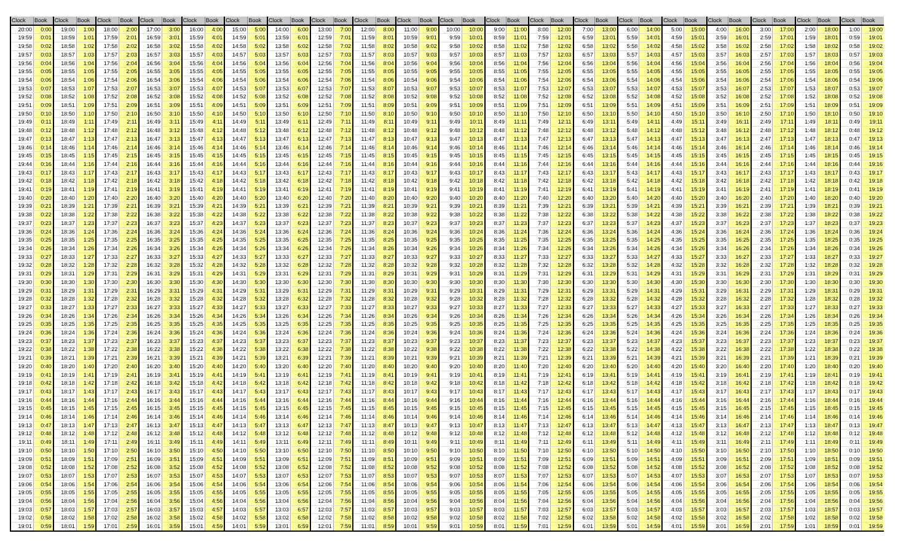| Clock | Book | Clock | Book | Clock | Book | Clock | Book | Clock | Book | Clock | Book | Clock | Book | Clock | Book | Clock | Book | Clock | Book | Clock | Book | Clock | Book | Clock | Book | Clock | Book | Clock | Book | Clock | Book | Clock | Book | Clock | Book | Clock | Book | Clock | Book |
| --- | --- | --- | --- | --- | --- | --- | --- | --- | --- | --- | --- | --- | --- | --- | --- | --- | --- | --- | --- | --- | --- | --- | --- | --- | --- | --- | --- | --- | --- | --- | --- | --- | --- | --- | --- | --- | --- | --- | --- |
| 20:00 | 0:00 | 19:00 | 1:00 | 18:00 | 2:00 | 17:00 | 3:00 | 16:00 | 4:00 | 15:00 | 5:00 | 14:00 | 6:00 | 13:00 | 7:00 | 12:00 | 8:00 | 11:00 | 9:00 | 10:00 | 10:00 | 9:00 | 11:00 | 8:00 | 12:00 | 7:00 | 13:00 | 6:00 | 14:00 | 5:00 | 15:00 | 4:00 | 16:00 | 3:00 | 17:00 | 2:00 | 18:00 | 1:00 | 19:00 |
| 19:59 | 0:01 | 18:59 | 1:01 | 17:59 | 2:01 | 16:59 | 3:01 | 15:59 | 4:01 | 14:59 | 5:01 | 13:59 | 6:01 | 12:59 | 7:01 | 11:59 | 8:01 | 10:59 | 9:01 | 9:59 | 10:01 | 8:59 | 11:01 | 7:59 | 12:01 | 6:59 | 13:01 | 5:59 | 14:01 | 4:59 | 15:01 | 3:59 | 16:01 | 2:59 | 17:01 | 1:59 | 18:01 | 0:59 | 19:01 |
| 19:58 | 0:02 | 18:58 | 1:02 | 17:58 | 2:02 | 16:58 | 3:02 | 15:58 | 4:02 | 14:58 | 5:02 | 13:58 | 6:02 | 12:58 | 7:02 | 11:58 | 8:02 | 10:58 | 9:02 | 9:58 | 10:02 | 8:58 | 11:02 | 7:58 | 12:02 | 6:58 | 13:02 | 5:58 | 14:02 | 4:58 | 15:02 | 3:58 | 16:02 | 2:58 | 17:02 | 1:58 | 18:02 | 0:58 | 19:02 |
| 19:57 | 0:03 | 18:57 | 1:03 | 17:57 | 2:03 | 16:57 | 3:03 | 15:57 | 4:03 | 14:57 | 5:03 | 13:57 | 6:03 | 12:57 | 7:03 | 11:57 | 8:03 | 10:57 | 9:03 | 9:57 | 10:03 | 8:57 | 11:03 | 7:57 | 12:03 | 6:57 | 13:03 | 5:57 | 14:03 | 4:57 | 15:03 | 3:57 | 16:03 | 2:57 | 17:03 | 1:57 | 18:03 | 0:57 | 19:03 |
| 19:56 | 0:04 | 18:56 | 1:04 | 17:56 | 2:04 | 16:56 | 3:04 | 15:56 | 4:04 | 14:56 | 5:04 | 13:56 | 6:04 | 12:56 | 7:04 | 11:56 | 8:04 | 10:56 | 9:04 | 9:56 | 10:04 | 8:56 | 11:04 | 7:56 | 12:04 | 6:56 | 13:04 | 5:56 | 14:04 | 4:56 | 15:04 | 3:56 | 16:04 | 2:56 | 17:04 | 1:56 | 18:04 | 0:56 | 19:04 |
| 19:55 | 0:05 | 18:55 | 1:05 | 17:55 | 2:05 | 16:55 | 3:05 | 15:55 | 4:05 | 14:55 | 5:05 | 13:55 | 6:05 | 12:55 | 7:05 | 11:55 | 8:05 | 10:55 | 9:05 | 9:55 | 10:05 | 8:55 | 11:05 | 7:55 | 12:05 | 6:55 | 13:05 | 5:55 | 14:05 | 4:55 | 15:05 | 3:55 | 16:05 | 2:55 | 17:05 | 1:55 | 18:05 | 0:55 | 19:05 |
| 19:54 | 0:06 | 18:54 | 1:06 | 17:54 | 2:06 | 16:54 | 3:06 | 15:54 | 4:06 | 14:54 | 5:06 | 13:54 | 6:06 | 12:54 | 7:06 | 11:54 | 8:06 | 10:54 | 9:06 | 9:54 | 10:06 | 8:54 | 11:06 | 7:54 | 12:06 | 6:54 | 13:06 | 5:54 | 14:06 | 4:54 | 15:06 | 3:54 | 16:06 | 2:54 | 17:06 | 1:54 | 18:06 | 0:54 | 19:06 |
| 19:53 | 0:07 | 18:53 | 1:07 | 17:53 | 2:07 | 16:53 | 3:07 | 15:53 | 4:07 | 14:53 | 5:07 | 13:53 | 6:07 | 12:53 | 7:07 | 11:53 | 8:07 | 10:53 | 9:07 | 9:53 | 10:07 | 8:53 | 11:07 | 7:53 | 12:07 | 6:53 | 13:07 | 5:53 | 14:07 | 4:53 | 15:07 | 3:53 | 16:07 | 2:53 | 17:07 | 1:53 | 18:07 | 0:53 | 19:07 |
| 19:52 | 0:08 | 18:52 | 1:08 | 17:52 | 2:08 | 16:52 | 3:08 | 15:52 | 4:08 | 14:52 | 5:08 | 13:52 | 6:08 | 12:52 | 7:08 | 11:52 | 8:08 | 10:52 | 9:08 | 9:52 | 10:08 | 8:52 | 11:08 | 7:52 | 12:08 | 6:52 | 13:08 | 5:52 | 14:08 | 4:52 | 15:08 | 3:52 | 16:08 | 2:52 | 17:08 | 1:52 | 18:08 | 0:52 | 19:08 |
| 19:51 | 0:09 | 18:51 | 1:09 | 17:51 | 2:09 | 16:51 | 3:09 | 15:51 | 4:09 | 14:51 | 5:09 | 13:51 | 6:09 | 12:51 | 7:09 | 11:51 | 8:09 | 10:51 | 9:09 | 9:51 | 10:09 | 8:51 | 11:09 | 7:51 | 12:09 | 6:51 | 13:09 | 5:51 | 14:09 | 4:51 | 15:09 | 3:51 | 16:09 | 2:51 | 17:09 | 1:51 | 18:09 | 0:51 | 19:09 |
| 19:50 | 0:10 | 18:50 | 1:10 | 17:50 | 2:10 | 16:50 | 3:10 | 15:50 | 4:10 | 14:50 | 5:10 | 13:50 | 6:10 | 12:50 | 7:10 | 11:50 | 8:10 | 10:50 | 9:10 | 9:50 | 10:10 | 8:50 | 11:10 | 7:50 | 12:10 | 6:50 | 13:10 | 5:50 | 14:10 | 4:50 | 15:10 | 3:50 | 16:10 | 2:50 | 17:10 | 1:50 | 18:10 | 0:50 | 19:10 |
| 19:49 | 0:11 | 18:49 | 1:11 | 17:49 | 2:11 | 16:49 | 3:11 | 15:49 | 4:11 | 14:49 | 5:11 | 13:49 | 6:11 | 12:49 | 7:11 | 11:49 | 8:11 | 10:49 | 9:11 | 9:49 | 10:11 | 8:49 | 11:11 | 7:49 | 12:11 | 6:49 | 13:11 | 5:49 | 14:11 | 4:49 | 15:11 | 3:49 | 16:11 | 2:49 | 17:11 | 1:49 | 18:11 | 0:49 | 19:11 |
| 19:48 | 0:12 | 18:48 | 1:12 | 17:48 | 2:12 | 16:48 | 3:12 | 15:48 | 4:12 | 14:48 | 5:12 | 13:48 | 6:12 | 12:48 | 7:12 | 11:48 | 8:12 | 10:48 | 9:12 | 9:48 | 10:12 | 8:48 | 11:12 | 7:48 | 12:12 | 6:48 | 13:12 | 5:48 | 14:12 | 4:48 | 15:12 | 3:48 | 16:12 | 2:48 | 17:12 | 1:48 | 18:12 | 0:48 | 19:12 |
| 19:47 | 0:13 | 18:47 | 1:13 | 17:47 | 2:13 | 16:47 | 3:13 | 15:47 | 4:13 | 14:47 | 5:13 | 13:47 | 6:13 | 12:47 | 7:13 | 11:47 | 8:13 | 10:47 | 9:13 | 9:47 | 10:13 | 8:47 | 11:13 | 7:47 | 12:13 | 6:47 | 13:13 | 5:47 | 14:13 | 4:47 | 15:13 | 3:47 | 16:13 | 2:47 | 17:13 | 1:47 | 18:13 | 0:47 | 19:13 |
| 19:46 | 0:14 | 18:46 | 1:14 | 17:46 | 2:14 | 16:46 | 3:14 | 15:46 | 4:14 | 14:46 | 5:14 | 13:46 | 6:14 | 12:46 | 7:14 | 11:46 | 8:14 | 10:46 | 9:14 | 9:46 | 10:14 | 8:46 | 11:14 | 7:46 | 12:14 | 6:46 | 13:14 | 5:46 | 14:14 | 4:46 | 15:14 | 3:46 | 16:14 | 2:46 | 17:14 | 1:46 | 18:14 | 0:46 | 19:14 |
| 19:45 | 0:15 | 18:45 | 1:15 | 17:45 | 2:15 | 16:45 | 3:15 | 15:45 | 4:15 | 14:45 | 5:15 | 13:45 | 6:15 | 12:45 | 7:15 | 11:45 | 8:15 | 10:45 | 9:15 | 9:45 | 10:15 | 8:45 | 11:15 | 7:45 | 12:15 | 6:45 | 13:15 | 5:45 | 14:15 | 4:45 | 15:15 | 3:45 | 16:15 | 2:45 | 17:15 | 1:45 | 18:15 | 0:45 | 19:15 |
| 19:44 | 0:16 | 18:44 | 1:16 | 17:44 | 2:16 | 16:44 | 3:16 | 15:44 | 4:16 | 14:44 | 5:16 | 13:44 | 6:16 | 12:44 | 7:16 | 11:44 | 8:16 | 10:44 | 9:16 | 9:44 | 10:16 | 8:44 | 11:16 | 7:44 | 12:16 | 6:44 | 13:16 | 5:44 | 14:16 | 4:44 | 15:16 | 3:44 | 16:16 | 2:44 | 17:16 | 1:44 | 18:16 | 0:44 | 19:16 |
| 19:43 | 0:17 | 18:43 | 1:17 | 17:43 | 2:17 | 16:43 | 3:17 | 15:43 | 4:17 | 14:43 | 5:17 | 13:43 | 6:17 | 12:43 | 7:17 | 11:43 | 8:17 | 10:43 | 9:17 | 9:43 | 10:17 | 8:43 | 11:17 | 7:43 | 12:17 | 6:43 | 13:17 | 5:43 | 14:17 | 4:43 | 15:17 | 3:43 | 16:17 | 2:43 | 17:17 | 1:43 | 18:17 | 0:43 | 19:17 |
| 19:42 | 0:18 | 18:42 | 1:18 | 17:42 | 2:18 | 16:42 | 3:18 | 15:42 | 4:18 | 14:42 | 5:18 | 13:42 | 6:18 | 12:42 | 7:18 | 11:42 | 8:18 | 10:42 | 9:18 | 9:42 | 10:18 | 8:42 | 11:18 | 7:42 | 12:18 | 6:42 | 13:18 | 5:42 | 14:18 | 4:42 | 15:18 | 3:42 | 16:18 | 2:42 | 17:18 | 1:42 | 18:18 | 0:42 | 19:18 |
| 19:41 | 0:19 | 18:41 | 1:19 | 17:41 | 2:19 | 16:41 | 3:19 | 15:41 | 4:19 | 14:41 | 5:19 | 13:41 | 6:19 | 12:41 | 7:19 | 11:41 | 8:19 | 10:41 | 9:19 | 9:41 | 10:19 | 8:41 | 11:19 | 7:41 | 12:19 | 6:41 | 13:19 | 5:41 | 14:19 | 4:41 | 15:19 | 3:41 | 16:19 | 2:41 | 17:19 | 1:41 | 18:19 | 0:41 | 19:19 |
| 19:40 | 0:20 | 18:40 | 1:20 | 17:40 | 2:20 | 16:40 | 3:20 | 15:40 | 4:20 | 14:40 | 5:20 | 13:40 | 6:20 | 12:40 | 7:20 | 11:40 | 8:20 | 10:40 | 9:20 | 9:40 | 10:20 | 8:40 | 11:20 | 7:40 | 12:20 | 6:40 | 13:20 | 5:40 | 14:20 | 4:40 | 15:20 | 3:40 | 16:20 | 2:40 | 17:20 | 1:40 | 18:20 | 0:40 | 19:20 |
| 19:39 | 0:21 | 18:39 | 1:21 | 17:39 | 2:21 | 16:39 | 3:21 | 15:39 | 4:21 | 14:39 | 5:21 | 13:39 | 6:21 | 12:39 | 7:21 | 11:39 | 8:21 | 10:39 | 9:21 | 9:39 | 10:21 | 8:39 | 11:21 | 7:39 | 12:21 | 6:39 | 13:21 | 5:39 | 14:21 | 4:39 | 15:21 | 3:39 | 16:21 | 2:39 | 17:21 | 1:39 | 18:21 | 0:39 | 19:21 |
| 19:38 | 0:22 | 18:38 | 1:22 | 17:38 | 2:22 | 16:38 | 3:22 | 15:38 | 4:22 | 14:38 | 5:22 | 13:38 | 6:22 | 12:38 | 7:22 | 11:38 | 8:22 | 10:38 | 9:22 | 9:38 | 10:22 | 8:38 | 11:22 | 7:38 | 12:22 | 6:38 | 13:22 | 5:38 | 14:22 | 4:38 | 15:22 | 3:38 | 16:22 | 2:38 | 17:22 | 1:38 | 18:22 | 0:38 | 19:22 |
| 19:37 | 0:23 | 18:37 | 1:23 | 17:37 | 2:23 | 16:37 | 3:23 | 15:37 | 4:23 | 14:37 | 5:23 | 13:37 | 6:23 | 12:37 | 7:23 | 11:37 | 8:23 | 10:37 | 9:23 | 9:37 | 10:23 | 8:37 | 11:23 | 7:37 | 12:23 | 6:37 | 13:23 | 5:37 | 14:23 | 4:37 | 15:23 | 3:37 | 16:23 | 2:37 | 17:23 | 1:37 | 18:23 | 0:37 | 19:23 |
| 19:36 | 0:24 | 18:36 | 1:24 | 17:36 | 2:24 | 16:36 | 3:24 | 15:36 | 4:24 | 14:36 | 5:24 | 13:36 | 6:24 | 12:36 | 7:24 | 11:36 | 8:24 | 10:36 | 9:24 | 9:36 | 10:24 | 8:36 | 11:24 | 7:36 | 12:24 | 6:36 | 13:24 | 5:36 | 14:24 | 4:36 | 15:24 | 3:36 | 16:24 | 2:36 | 17:24 | 1:36 | 18:24 | 0:36 | 19:24 |
| 19:35 | 0:25 | 18:35 | 1:25 | 17:35 | 2:25 | 16:35 | 3:25 | 15:35 | 4:25 | 14:35 | 5:25 | 13:35 | 6:25 | 12:35 | 7:25 | 11:35 | 8:25 | 10:35 | 9:25 | 9:35 | 10:25 | 8:35 | 11:25 | 7:35 | 12:25 | 6:35 | 13:25 | 5:35 | 14:25 | 4:35 | 15:25 | 3:35 | 16:25 | 2:35 | 17:25 | 1:35 | 18:25 | 0:35 | 19:25 |
| 19:34 | 0:26 | 18:34 | 1:26 | 17:34 | 2:26 | 16:34 | 3:26 | 15:34 | 4:26 | 14:34 | 5:26 | 13:34 | 6:26 | 12:34 | 7:26 | 11:34 | 8:26 | 10:34 | 9:26 | 9:34 | 10:26 | 8:34 | 11:26 | 7:34 | 12:26 | 6:34 | 13:26 | 5:34 | 14:26 | 4:34 | 15:26 | 3:34 | 16:26 | 2:34 | 17:26 | 1:34 | 18:26 | 0:34 | 19:26 |
| 19:33 | 0:27 | 18:33 | 1:27 | 17:33 | 2:27 | 16:33 | 3:27 | 15:33 | 4:27 | 14:33 | 5:27 | 13:33 | 6:27 | 12:33 | 7:27 | 11:33 | 8:27 | 10:33 | 9:27 | 9:33 | 10:27 | 8:33 | 11:27 | 7:33 | 12:27 | 6:33 | 13:27 | 5:33 | 14:27 | 4:33 | 15:27 | 3:33 | 16:27 | 2:33 | 17:27 | 1:33 | 18:27 | 0:33 | 19:27 |
| 19:32 | 0:28 | 18:32 | 1:28 | 17:32 | 2:28 | 16:32 | 3:28 | 15:32 | 4:28 | 14:32 | 5:28 | 13:32 | 6:28 | 12:32 | 7:28 | 11:32 | 8:28 | 10:32 | 9:28 | 9:32 | 10:28 | 8:32 | 11:28 | 7:32 | 12:28 | 6:32 | 13:28 | 5:32 | 14:28 | 4:32 | 15:28 | 3:32 | 16:28 | 2:32 | 17:28 | 1:32 | 18:28 | 0:32 | 19:28 |
| 19:31 | 0:29 | 18:31 | 1:29 | 17:31 | 2:29 | 16:31 | 3:29 | 15:31 | 4:29 | 14:31 | 5:29 | 13:31 | 6:29 | 12:31 | 7:29 | 11:31 | 8:29 | 10:31 | 9:29 | 9:31 | 10:29 | 8:31 | 11:29 | 7:31 | 12:29 | 6:31 | 13:29 | 5:31 | 14:29 | 4:31 | 15:29 | 3:31 | 16:29 | 2:31 | 17:29 | 1:31 | 18:29 | 0:31 | 19:29 |
| 19:30 | 0:30 | 18:30 | 1:30 | 17:30 | 2:30 | 16:30 | 3:30 | 15:30 | 4:30 | 14:30 | 5:30 | 13:30 | 6:30 | 12:30 | 7:30 | 11:30 | 8:30 | 10:30 | 9:30 | 9:30 | 10:30 | 8:30 | 11:30 | 7:30 | 12:30 | 6:30 | 13:30 | 5:30 | 14:30 | 4:30 | 15:30 | 3:30 | 16:30 | 2:30 | 17:30 | 1:30 | 18:30 | 0:30 | 19:30 |
| 19:29 | 0:31 | 18:29 | 1:31 | 17:29 | 2:31 | 16:29 | 3:31 | 15:29 | 4:31 | 14:29 | 5:31 | 13:29 | 6:31 | 12:29 | 7:31 | 11:29 | 8:31 | 10:29 | 9:31 | 9:29 | 10:31 | 8:29 | 11:31 | 7:29 | 12:31 | 6:29 | 13:31 | 5:29 | 14:31 | 4:29 | 15:31 | 3:29 | 16:31 | 2:29 | 17:31 | 1:29 | 18:31 | 0:29 | 19:31 |
| 19:28 | 0:32 | 18:28 | 1:32 | 17:28 | 2:32 | 16:28 | 3:32 | 15:28 | 4:32 | 14:28 | 5:32 | 13:28 | 6:32 | 12:28 | 7:32 | 11:28 | 8:32 | 10:28 | 9:32 | 9:28 | 10:32 | 8:28 | 11:32 | 7:28 | 12:32 | 6:28 | 13:32 | 5:28 | 14:32 | 4:28 | 15:32 | 3:28 | 16:32 | 2:28 | 17:32 | 1:28 | 18:32 | 0:28 | 19:32 |
| 19:27 | 0:33 | 18:27 | 1:33 | 17:27 | 2:33 | 16:27 | 3:33 | 15:27 | 4:33 | 14:27 | 5:33 | 13:27 | 6:33 | 12:27 | 7:33 | 11:27 | 8:33 | 10:27 | 9:33 | 9:27 | 10:33 | 8:27 | 11:33 | 7:27 | 12:33 | 6:27 | 13:33 | 5:27 | 14:33 | 4:27 | 15:33 | 3:27 | 16:33 | 2:27 | 17:33 | 1:27 | 18:33 | 0:27 | 19:33 |
| 19:26 | 0:34 | 18:26 | 1:34 | 17:26 | 2:34 | 16:26 | 3:34 | 15:26 | 4:34 | 14:26 | 5:34 | 13:26 | 6:34 | 12:26 | 7:34 | 11:26 | 8:34 | 10:26 | 9:34 | 9:26 | 10:34 | 8:26 | 11:34 | 7:26 | 12:34 | 6:26 | 13:34 | 5:26 | 14:34 | 4:26 | 15:34 | 3:26 | 16:34 | 2:26 | 17:34 | 1:26 | 18:34 | 0:26 | 19:34 |
| 19:25 | 0:35 | 18:25 | 1:35 | 17:25 | 2:35 | 16:25 | 3:35 | 15:25 | 4:35 | 14:25 | 5:35 | 13:25 | 6:35 | 12:25 | 7:35 | 11:25 | 8:35 | 10:25 | 9:35 | 9:25 | 10:35 | 8:25 | 11:35 | 7:25 | 12:35 | 6:25 | 13:35 | 5:25 | 14:35 | 4:25 | 15:35 | 3:25 | 16:35 | 2:25 | 17:35 | 1:25 | 18:35 | 0:25 | 19:35 |
| 19:24 | 0:36 | 18:24 | 1:36 | 17:24 | 2:36 | 16:24 | 3:36 | 15:24 | 4:36 | 14:24 | 5:36 | 13:24 | 6:36 | 12:24 | 7:36 | 11:24 | 8:36 | 10:24 | 9:36 | 9:24 | 10:36 | 8:24 | 11:36 | 7:24 | 12:36 | 6:24 | 13:36 | 5:24 | 14:36 | 4:24 | 15:36 | 3:24 | 16:36 | 2:24 | 17:36 | 1:24 | 18:36 | 0:24 | 19:36 |
| 19:23 | 0:37 | 18:23 | 1:37 | 17:23 | 2:37 | 16:23 | 3:37 | 15:23 | 4:37 | 14:23 | 5:37 | 13:23 | 6:37 | 12:23 | 7:37 | 11:23 | 8:37 | 10:23 | 9:37 | 9:23 | 10:37 | 8:23 | 11:37 | 7:23 | 12:37 | 6:23 | 13:37 | 5:23 | 14:37 | 4:23 | 15:37 | 3:23 | 16:37 | 2:23 | 17:37 | 1:23 | 18:37 | 0:23 | 19:37 |
| 19:22 | 0:38 | 18:22 | 1:38 | 17:22 | 2:38 | 16:22 | 3:38 | 15:22 | 4:38 | 14:22 | 5:38 | 13:22 | 6:38 | 12:22 | 7:38 | 11:22 | 8:38 | 10:22 | 9:38 | 9:22 | 10:38 | 8:22 | 11:38 | 7:22 | 12:38 | 6:22 | 13:38 | 5:22 | 14:38 | 4:22 | 15:38 | 3:22 | 16:38 | 2:22 | 17:38 | 1:22 | 18:38 | 0:22 | 19:38 |
| 19:21 | 0:39 | 18:21 | 1:39 | 17:21 | 2:39 | 16:21 | 3:39 | 15:21 | 4:39 | 14:21 | 5:39 | 13:21 | 6:39 | 12:21 | 7:39 | 11:21 | 8:39 | 10:21 | 9:39 | 9:21 | 10:39 | 8:21 | 11:39 | 7:21 | 12:39 | 6:21 | 13:39 | 5:21 | 14:39 | 4:21 | 15:39 | 3:21 | 16:39 | 2:21 | 17:39 | 1:21 | 18:39 | 0:21 | 19:39 |
| 19:20 | 0:40 | 18:20 | 1:40 | 17:20 | 2:40 | 16:20 | 3:40 | 15:20 | 4:40 | 14:20 | 5:40 | 13:20 | 6:40 | 12:20 | 7:40 | 11:20 | 8:40 | 10:20 | 9:40 | 9:20 | 10:40 | 8:20 | 11:40 | 7:20 | 12:40 | 6:20 | 13:40 | 5:20 | 14:40 | 4:20 | 15:40 | 3:20 | 16:40 | 2:20 | 17:40 | 1:20 | 18:40 | 0:20 | 19:40 |
| 19:19 | 0:41 | 18:19 | 1:41 | 17:19 | 2:41 | 16:19 | 3:41 | 15:19 | 4:41 | 14:19 | 5:41 | 13:19 | 6:41 | 12:19 | 7:41 | 11:19 | 8:41 | 10:19 | 9:41 | 9:19 | 10:41 | 8:19 | 11:41 | 7:19 | 12:41 | 6:19 | 13:41 | 5:19 | 14:41 | 4:19 | 15:41 | 3:19 | 16:41 | 2:19 | 17:41 | 1:19 | 18:41 | 0:19 | 19:41 |
| 19:18 | 0:42 | 18:18 | 1:42 | 17:18 | 2:42 | 16:18 | 3:42 | 15:18 | 4:42 | 14:18 | 5:42 | 13:18 | 6:42 | 12:18 | 7:42 | 11:18 | 8:42 | 10:18 | 9:42 | 9:18 | 10:42 | 8:18 | 11:42 | 7:18 | 12:42 | 6:18 | 13:42 | 5:18 | 14:42 | 4:18 | 15:42 | 3:18 | 16:42 | 2:18 | 17:42 | 1:18 | 18:42 | 0:18 | 19:42 |
| 19:17 | 0:43 | 18:17 | 1:43 | 17:17 | 2:43 | 16:17 | 3:43 | 15:17 | 4:43 | 14:17 | 5:43 | 13:17 | 6:43 | 12:17 | 7:43 | 11:17 | 8:43 | 10:17 | 9:43 | 9:17 | 10:43 | 8:17 | 11:43 | 7:17 | 12:43 | 6:17 | 13:43 | 5:17 | 14:43 | 4:17 | 15:43 | 3:17 | 16:43 | 2:17 | 17:43 | 1:17 | 18:43 | 0:17 | 19:43 |
| 19:16 | 0:44 | 18:16 | 1:44 | 17:16 | 2:44 | 16:16 | 3:44 | 15:16 | 4:44 | 14:16 | 5:44 | 13:16 | 6:44 | 12:16 | 7:44 | 11:16 | 8:44 | 10:16 | 9:44 | 9:16 | 10:44 | 8:16 | 11:44 | 7:16 | 12:44 | 6:16 | 13:44 | 5:16 | 14:44 | 4:16 | 15:44 | 3:16 | 16:44 | 2:16 | 17:44 | 1:16 | 18:44 | 0:16 | 19:44 |
| 19:15 | 0:45 | 18:15 | 1:45 | 17:15 | 2:45 | 16:15 | 3:45 | 15:15 | 4:45 | 14:15 | 5:45 | 13:15 | 6:45 | 12:15 | 7:45 | 11:15 | 8:45 | 10:15 | 9:45 | 9:15 | 10:45 | 8:15 | 11:45 | 7:15 | 12:45 | 6:15 | 13:45 | 5:15 | 14:45 | 4:15 | 15:45 | 3:15 | 16:45 | 2:15 | 17:45 | 1:15 | 18:45 | 0:15 | 19:45 |
| 19:14 | 0:46 | 18:14 | 1:46 | 17:14 | 2:46 | 16:14 | 3:46 | 15:14 | 4:46 | 14:14 | 5:46 | 13:14 | 6:46 | 12:14 | 7:46 | 11:14 | 8:46 | 10:14 | 9:46 | 9:14 | 10:46 | 8:14 | 11:46 | 7:14 | 12:46 | 6:14 | 13:46 | 5:14 | 14:46 | 4:14 | 15:46 | 3:14 | 16:46 | 2:14 | 17:46 | 1:14 | 18:46 | 0:14 | 19:46 |
| 19:13 | 0:47 | 18:13 | 1:47 | 17:13 | 2:47 | 16:13 | 3:47 | 15:13 | 4:47 | 14:13 | 5:47 | 13:13 | 6:47 | 12:13 | 7:47 | 11:13 | 8:47 | 10:13 | 9:47 | 9:13 | 10:47 | 8:13 | 11:47 | 7:13 | 12:47 | 6:13 | 13:47 | 5:13 | 14:47 | 4:13 | 15:47 | 3:13 | 16:47 | 2:13 | 17:47 | 1:13 | 18:47 | 0:13 | 19:47 |
| 19:12 | 0:48 | 18:12 | 1:48 | 17:12 | 2:48 | 16:12 | 3:48 | 15:12 | 4:48 | 14:12 | 5:48 | 13:12 | 6:48 | 12:12 | 7:48 | 11:12 | 8:48 | 10:12 | 9:48 | 9:12 | 10:48 | 8:12 | 11:48 | 7:12 | 12:48 | 6:12 | 13:48 | 5:12 | 14:48 | 4:12 | 15:48 | 3:12 | 16:48 | 2:12 | 17:48 | 1:12 | 18:48 | 0:12 | 19:48 |
| 19:11 | 0:49 | 18:11 | 1:49 | 17:11 | 2:49 | 16:11 | 3:49 | 15:11 | 4:49 | 14:11 | 5:49 | 13:11 | 6:49 | 12:11 | 7:49 | 11:11 | 8:49 | 10:11 | 9:49 | 9:11 | 10:49 | 8:11 | 11:49 | 7:11 | 12:49 | 6:11 | 13:49 | 5:11 | 14:49 | 4:11 | 15:49 | 3:11 | 16:49 | 2:11 | 17:49 | 1:11 | 18:49 | 0:11 | 19:49 |
| 19:10 | 0:50 | 18:10 | 1:50 | 17:10 | 2:50 | 16:10 | 3:50 | 15:10 | 4:50 | 14:10 | 5:50 | 13:10 | 6:50 | 12:10 | 7:50 | 11:10 | 8:50 | 10:10 | 9:50 | 9:10 | 10:50 | 8:10 | 11:50 | 7:10 | 12:50 | 6:10 | 13:50 | 5:10 | 14:50 | 4:10 | 15:50 | 3:10 | 16:50 | 2:10 | 17:50 | 1:10 | 18:50 | 0:10 | 19:50 |
| 19:09 | 0:51 | 18:09 | 1:51 | 17:09 | 2:51 | 16:09 | 3:51 | 15:09 | 4:51 | 14:09 | 5:51 | 13:09 | 6:51 | 12:09 | 7:51 | 11:09 | 8:51 | 10:09 | 9:51 | 9:09 | 10:51 | 8:09 | 11:51 | 7:09 | 12:51 | 6:09 | 13:51 | 5:09 | 14:51 | 4:09 | 15:51 | 3:09 | 16:51 | 2:09 | 17:51 | 1:09 | 18:51 | 0:09 | 19:51 |
| 19:08 | 0:52 | 18:08 | 1:52 | 17:08 | 2:52 | 16:08 | 3:52 | 15:08 | 4:52 | 14:08 | 5:52 | 13:08 | 6:52 | 12:08 | 7:52 | 11:08 | 8:52 | 10:08 | 9:52 | 9:08 | 10:52 | 8:08 | 11:52 | 7:08 | 12:52 | 6:08 | 13:52 | 5:08 | 14:52 | 4:08 | 15:52 | 3:08 | 16:52 | 2:08 | 17:52 | 1:08 | 18:52 | 0:08 | 19:52 |
| 19:07 | 0:53 | 18:07 | 1:53 | 17:07 | 2:53 | 16:07 | 3:53 | 15:07 | 4:53 | 14:07 | 5:53 | 13:07 | 6:53 | 12:07 | 7:53 | 11:07 | 8:53 | 10:07 | 9:53 | 9:07 | 10:53 | 8:07 | 11:53 | 7:07 | 12:53 | 6:07 | 13:53 | 5:07 | 14:53 | 4:07 | 15:53 | 3:07 | 16:53 | 2:07 | 17:53 | 1:07 | 18:53 | 0:07 | 19:53 |
| 19:06 | 0:54 | 18:06 | 1:54 | 17:06 | 2:54 | 16:06 | 3:54 | 15:06 | 4:54 | 14:06 | 5:54 | 13:06 | 6:54 | 12:06 | 7:54 | 11:06 | 8:54 | 10:06 | 9:54 | 9:06 | 10:54 | 8:06 | 11:54 | 7:06 | 12:54 | 6:06 | 13:54 | 5:06 | 14:54 | 4:06 | 15:54 | 3:06 | 16:54 | 2:06 | 17:54 | 1:06 | 18:54 | 0:06 | 19:54 |
| 19:05 | 0:55 | 18:05 | 1:55 | 17:05 | 2:55 | 16:05 | 3:55 | 15:05 | 4:55 | 14:05 | 5:55 | 13:05 | 6:55 | 12:05 | 7:55 | 11:05 | 8:55 | 10:05 | 9:55 | 9:05 | 10:55 | 8:05 | 11:55 | 7:05 | 12:55 | 6:05 | 13:55 | 5:05 | 14:55 | 4:05 | 15:55 | 3:05 | 16:55 | 2:05 | 17:55 | 1:05 | 18:55 | 0:05 | 19:55 |
| 19:04 | 0:56 | 18:04 | 1:56 | 17:04 | 2:56 | 16:04 | 3:56 | 15:04 | 4:56 | 14:04 | 5:56 | 13:04 | 6:56 | 12:04 | 7:56 | 11:04 | 8:56 | 10:04 | 9:56 | 9:04 | 10:56 | 8:04 | 11:56 | 7:04 | 12:56 | 6:04 | 13:56 | 5:04 | 14:56 | 4:04 | 15:56 | 3:04 | 16:56 | 2:04 | 17:56 | 1:04 | 18:56 | 0:04 | 19:56 |
| 19:03 | 0:57 | 18:03 | 1:57 | 17:03 | 2:57 | 16:03 | 3:57 | 15:03 | 4:57 | 14:03 | 5:57 | 13:03 | 6:57 | 12:03 | 7:57 | 11:03 | 8:57 | 10:03 | 9:57 | 9:03 | 10:57 | 8:03 | 11:57 | 7:03 | 12:57 | 6:03 | 13:57 | 5:03 | 14:57 | 4:03 | 15:57 | 3:03 | 16:57 | 2:03 | 17:57 | 1:03 | 18:57 | 0:03 | 19:57 |
| 19:02 | 0:58 | 18:02 | 1:58 | 17:02 | 2:58 | 16:02 | 3:58 | 15:02 | 4:58 | 14:02 | 5:58 | 13:02 | 6:58 | 12:02 | 7:58 | 11:02 | 8:58 | 10:02 | 9:58 | 9:02 | 10:58 | 8:02 | 11:58 | 7:02 | 12:58 | 6:02 | 13:58 | 5:02 | 14:58 | 4:02 | 15:58 | 3:02 | 16:58 | 2:02 | 17:58 | 1:02 | 18:58 | 0:02 | 19:58 |
| 19:01 | 0:59 | 18:01 | 1:59 | 17:01 | 2:59 | 16:01 | 3:59 | 15:01 | 4:59 | 14:01 | 5:59 | 13:01 | 6:59 | 12:01 | 7:59 | 11:01 | 8:59 | 10:01 | 9:59 | 9:01 | 10:59 | 8:01 | 11:59 | 7:01 | 12:59 | 6:01 | 13:59 | 5:01 | 14:59 | 4:01 | 15:59 | 3:01 | 16:59 | 2:01 | 17:59 | 1:01 | 18:59 | 0:01 | 19:59 |